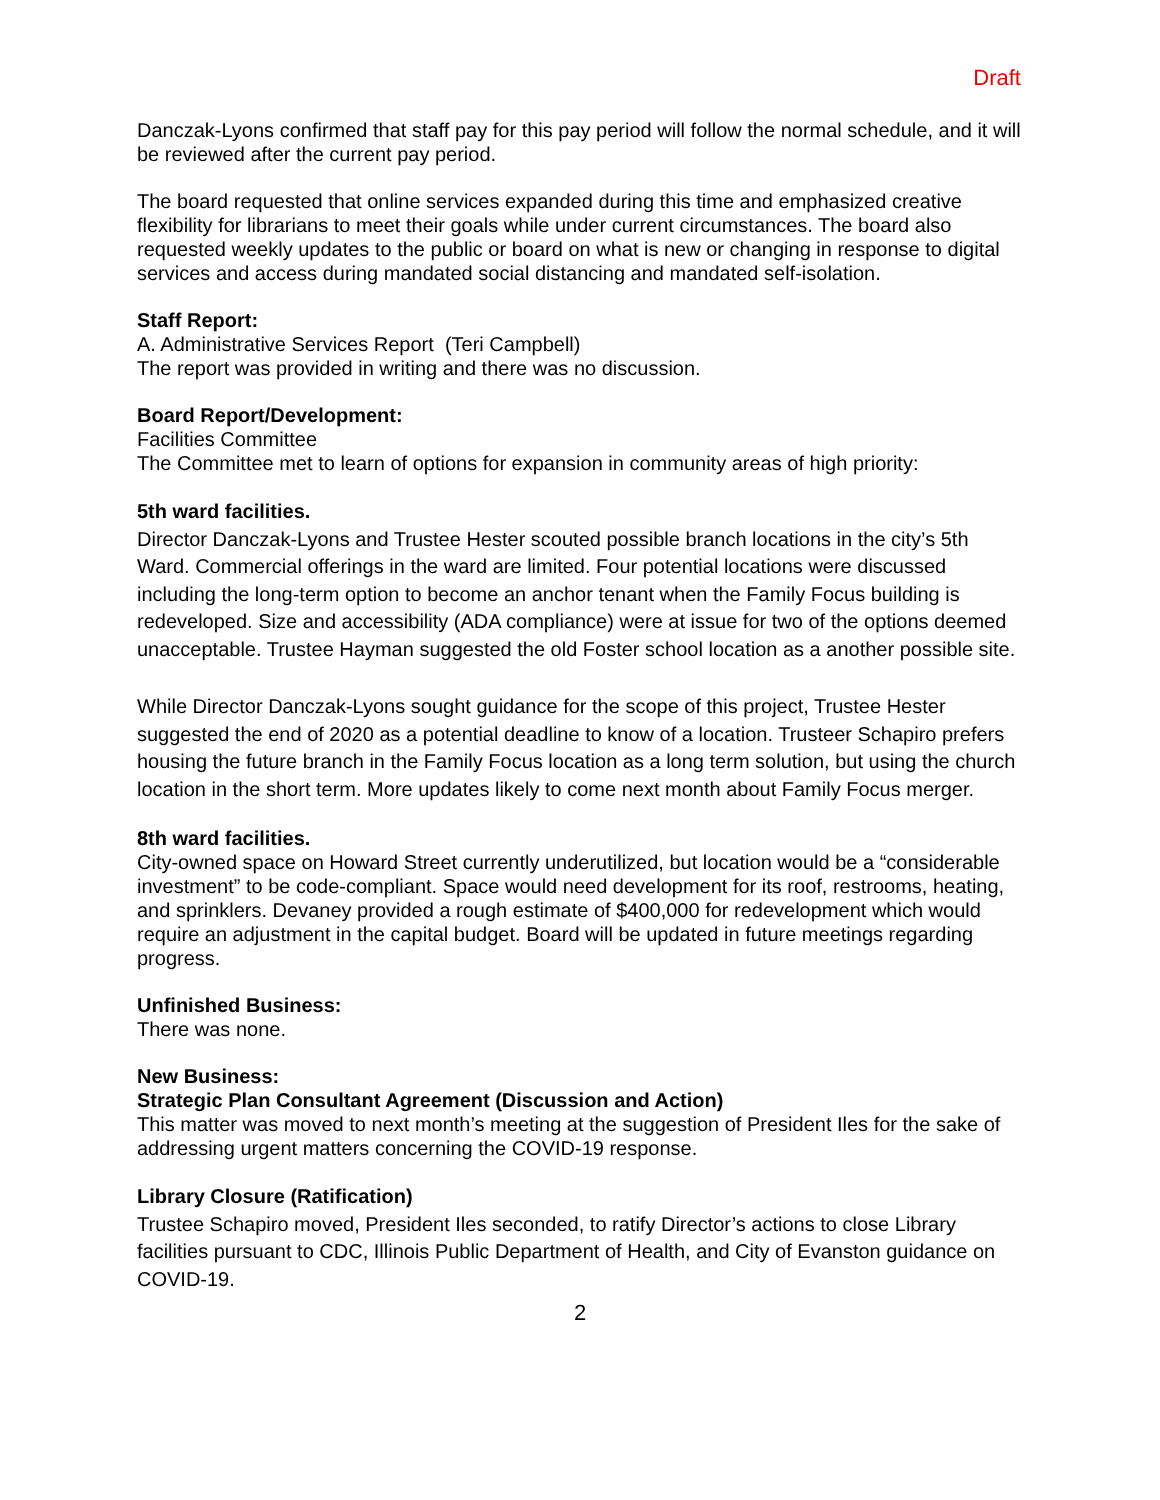Draft
Danczak-Lyons confirmed that staff pay for this pay period will follow the normal schedule, and it will be reviewed after the current pay period.
The board requested that online services expanded during this time and emphasized creative flexibility for librarians to meet their goals while under current circumstances. The board also requested weekly updates to the public or board on what is new or changing in response to digital services and access during mandated social distancing and mandated self-isolation.
Staff Report:
A. Administrative Services Report (Teri Campbell)
The report was provided in writing and there was no discussion.
Board Report/Development:
Facilities Committee
The Committee met to learn of options for expansion in community areas of high priority:
5th ward facilities.
Director Danczak-Lyons and Trustee Hester scouted possible branch locations in the city’s 5th Ward. Commercial offerings in the ward are limited. Four potential locations were discussed including the long-term option to become an anchor tenant when the Family Focus building is redeveloped. Size and accessibility (ADA compliance) were at issue for two of the options deemed unacceptable. Trustee Hayman suggested the old Foster school location as a another possible site.
While Director Danczak-Lyons sought guidance for the scope of this project, Trustee Hester suggested the end of 2020 as a potential deadline to know of a location. Trusteer Schapiro prefers housing the future branch in the Family Focus location as a long term solution, but using the church location in the short term. More updates likely to come next month about Family Focus merger.
8th ward facilities.
City-owned space on Howard Street currently underutilized, but location would be a “considerable investment” to be code-compliant. Space would need development for its roof, restrooms, heating, and sprinklers. Devaney provided a rough estimate of $400,000 for redevelopment which would require an adjustment in the capital budget. Board will be updated in future meetings regarding progress.
Unfinished Business:
There was none.
New Business:
Strategic Plan Consultant Agreement (Discussion and Action)
This matter was moved to next month’s meeting at the suggestion of President Iles for the sake of addressing urgent matters concerning the COVID-19 response.
Library Closure (Ratification)
Trustee Schapiro moved, President Iles seconded, to ratify Director’s actions to close Library facilities pursuant to CDC, Illinois Public Department of Health, and City of Evanston guidance on COVID-19.
2